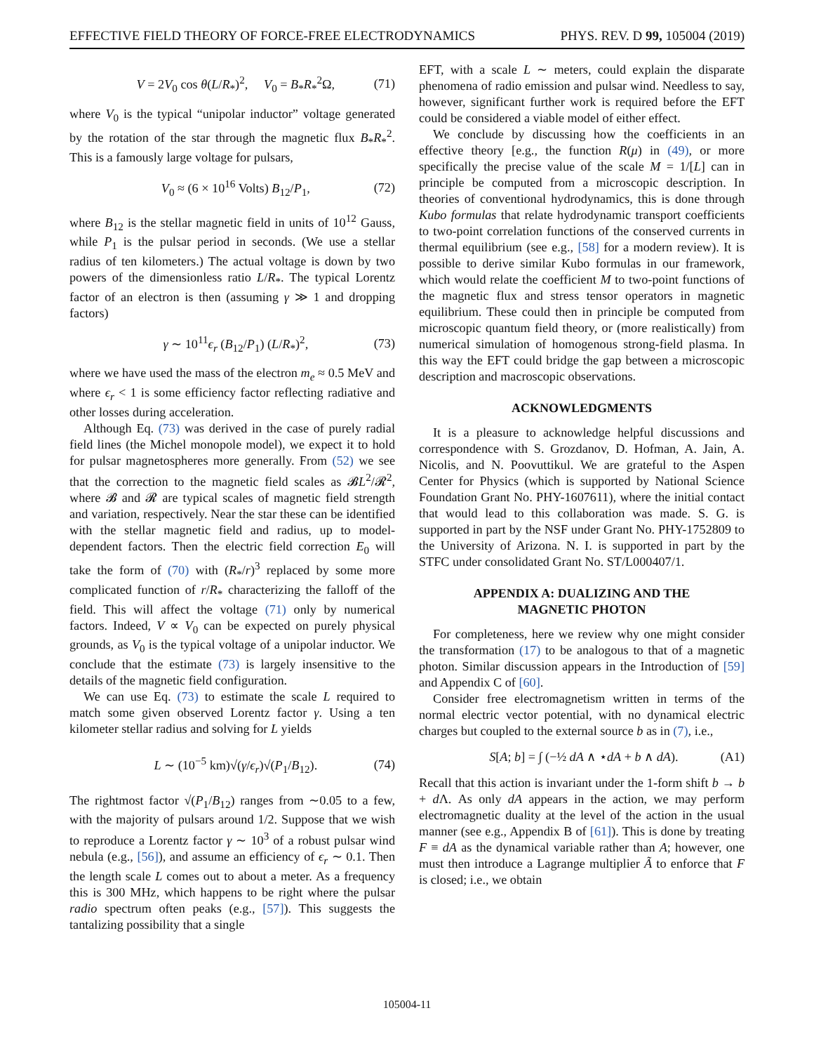EFFECTIVE FIELD THEORY OF FORCE-FREE ELECTRODYNAMICS PHYS. REV. D 99, 105004 (2019)
V = 2V<sub>0</sub> cos θ(L/R<sub>*</sub>)<sup>2</sup>, V<sub>0</sub> = B<sub>*</sub>R<sub>*</sub><sup>2</sup>Ω, (71)
where V<sub>0</sub> is the typical “unipolar inductor” voltage generated by the rotation of the star through the magnetic flux B<sub>*</sub>R<sub>*</sub><sup>2</sup>. This is a famously large voltage for pulsars,
V<sub>0</sub> ≈ (6 × 10<sup>16</sup> Volts) B<sub>12</sub>/P<sub>1</sub>, (72)
where B<sub>12</sub> is the stellar magnetic field in units of 10<sup>12</sup> Gauss, while P<sub>1</sub> is the pulsar period in seconds. (We use a stellar radius of ten kilometers.) The actual voltage is down by two powers of the dimensionless ratio L/R<sub>*</sub>. The typical Lorentz factor of an electron is then (assuming γ ≫ 1 and dropping factors)
γ ∼ 10<sup>11</sup>ϵ<sub>r</sub> (B<sub>12</sub>/P<sub>1</sub>) (L/R<sub>*</sub>)<sup>2</sup>, (73)
where we have used the mass of the electron m<sub>e</sub> ≈ 0.5 MeV and where ϵ<sub>r</sub> < 1 is some efficiency factor reflecting radiative and other losses during acceleration.
Although Eq. (73) was derived in the case of purely radial field lines (the Michel monopole model), we expect it to hold for pulsar magnetospheres more generally. From (52) we see that the correction to the magnetic field scales as 𝓑L<sup>2</sup>/𝓡<sup>2</sup>, where 𝓑 and 𝓡 are typical scales of magnetic field strength and variation, respectively. Near the star these can be identified with the stellar magnetic field and radius, up to model-dependent factors. Then the electric field correction E<sub>0</sub> will take the form of (70) with (R<sub>*</sub>/r)<sup>3</sup> replaced by some more complicated function of r/R<sub>*</sub> characterizing the falloff of the field. This will affect the voltage (71) only by numerical factors. Indeed, V ∝ V<sub>0</sub> can be expected on purely physical grounds, as V<sub>0</sub> is the typical voltage of a unipolar inductor. We conclude that the estimate (73) is largely insensitive to the details of the magnetic field configuration.
We can use Eq. (73) to estimate the scale L required to match some given observed Lorentz factor γ. Using a ten kilometer stellar radius and solving for L yields
L ∼ (10<sup>−5</sup> km)√(γ/ϵ<sub>r</sub>)√(P<sub>1</sub>/B<sub>12</sub>). (74)
The rightmost factor √(P<sub>1</sub>/B<sub>12</sub>) ranges from ∼0.05 to a few, with the majority of pulsars around 1/2. Suppose that we wish to reproduce a Lorentz factor γ ∼ 10<sup>3</sup> of a robust pulsar wind nebula (e.g., [56]), and assume an efficiency of ϵ<sub>r</sub> ∼ 0.1. Then the length scale L comes out to about a meter. As a frequency this is 300 MHz, which happens to be right where the pulsar radio spectrum often peaks (e.g., [57]). This suggests the tantalizing possibility that a single
EFT, with a scale L ∼ meters, could explain the disparate phenomena of radio emission and pulsar wind. Needless to say, however, significant further work is required before the EFT could be considered a viable model of either effect.
We conclude by discussing how the coefficients in an effective theory [e.g., the function R(μ) in (49), or more specifically the precise value of the scale M = 1/[L] can in principle be computed from a microscopic description. In theories of conventional hydrodynamics, this is done through Kubo formulas that relate hydrodynamic transport coefficients to two-point correlation functions of the conserved currents in thermal equilibrium (see e.g., [58] for a modern review). It is possible to derive similar Kubo formulas in our framework, which would relate the coefficient M to two-point functions of the magnetic flux and stress tensor operators in magnetic equilibrium. These could then in principle be computed from microscopic quantum field theory, or (more realistically) from numerical simulation of homogenous strong-field plasma. In this way the EFT could bridge the gap between a microscopic description and macroscopic observations.
ACKNOWLEDGMENTS
It is a pleasure to acknowledge helpful discussions and correspondence with S. Grozdanov, D. Hofman, A. Jain, A. Nicolis, and N. Poovuttikul. We are grateful to the Aspen Center for Physics (which is supported by National Science Foundation Grant No. PHY-1607611), where the initial contact that would lead to this collaboration was made. S. G. is supported in part by the NSF under Grant No. PHY-1752809 to the University of Arizona. N. I. is supported in part by the STFC under consolidated Grant No. ST/L000407/1.
APPENDIX A: DUALIZING AND THE
MAGNETIC PHOTON
For completeness, here we review why one might consider the transformation (17) to be analogous to that of a magnetic photon. Similar discussion appears in the Introduction of [59] and Appendix C of [60].
Consider free electromagnetism written in terms of the normal electric vector potential, with no dynamical electric charges but coupled to the external source b as in (7), i.e.,
S[A; b] = ∫ (−½ dA ∧ ⋆dA + b ∧ dA). (A1)
Recall that this action is invariant under the 1-form shift b → b + d Λ. As only dA appears in the action, we may perform electromagnetic duality at the level of the action in the usual manner (see e.g., Appendix B of [61]). This is done by treating F ≡ dA as the dynamical variable rather than A; however, one must then introduce a Lagrange multiplier Ã to enforce that F is closed; i.e., we obtain
105004-11